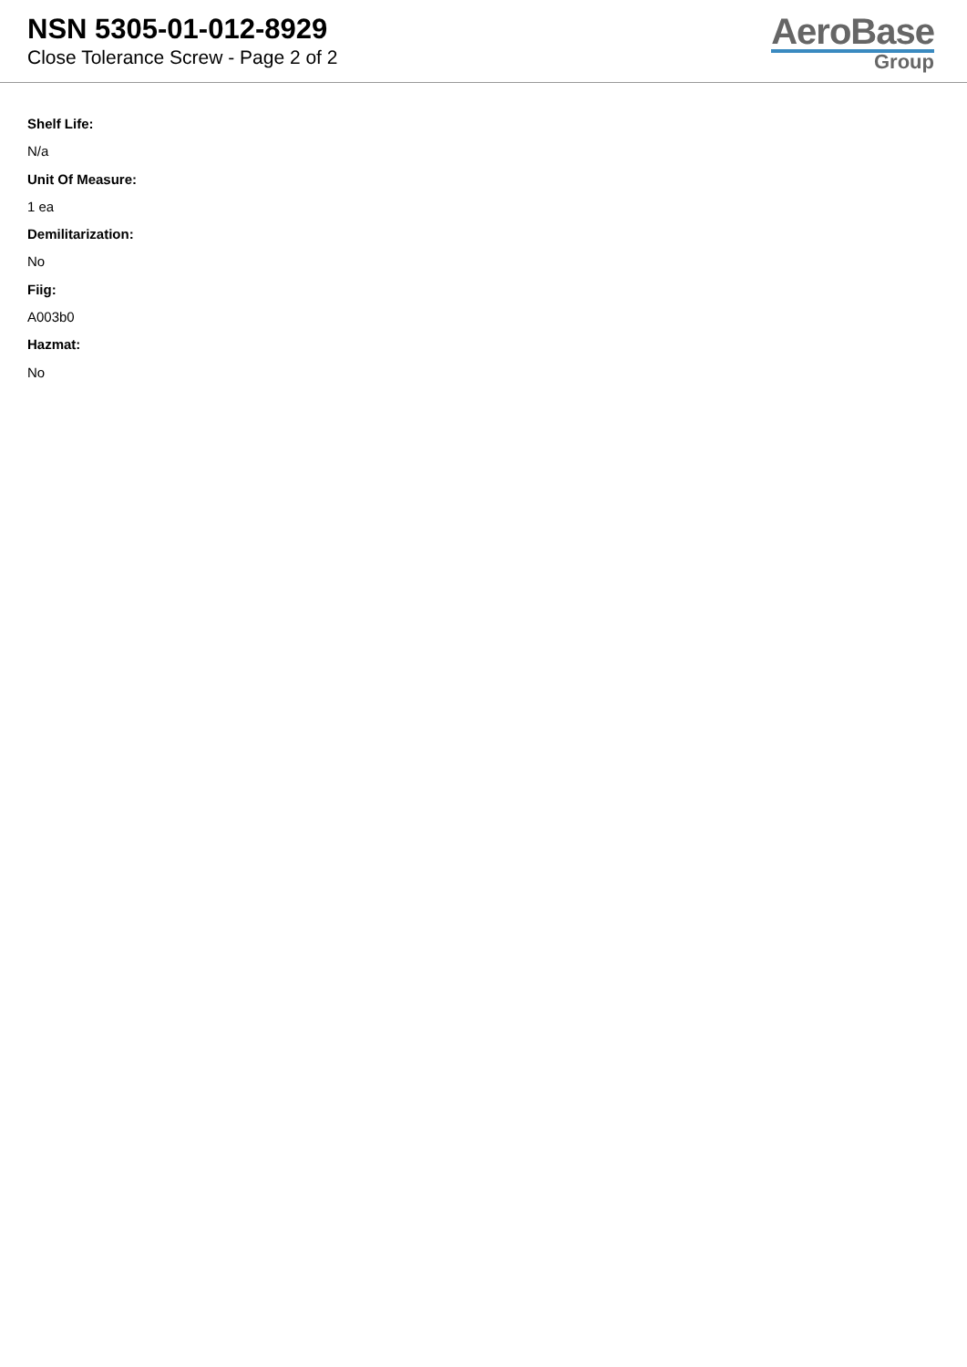NSN 5305-01-012-8929
Close Tolerance Screw - Page 2 of 2
AeroBase
Group
Shelf Life:
N/a
Unit Of Measure:
1 ea
Demilitarization:
No
Fiig:
A003b0
Hazmat:
No